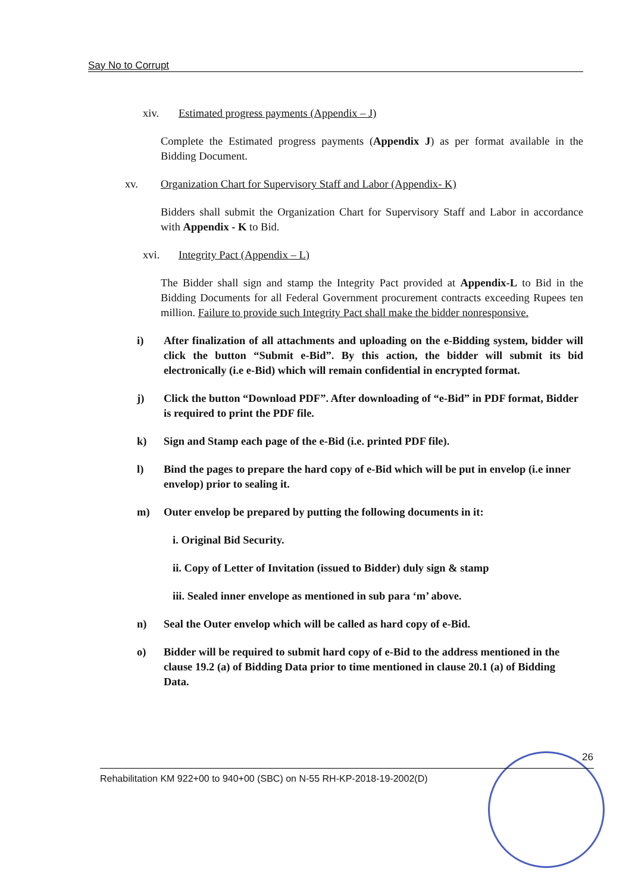Say No to Corrupt
xiv. Estimated progress payments (Appendix – J)
Complete the Estimated progress payments (Appendix J) as per format available in the Bidding Document.
xv. Organization Chart for Supervisory Staff and Labor (Appendix- K)
Bidders shall submit the Organization Chart for Supervisory Staff and Labor in accordance with Appendix - K to Bid.
xvi. Integrity Pact (Appendix – L)
The Bidder shall sign and stamp the Integrity Pact provided at Appendix-L to Bid in the Bidding Documents for all Federal Government procurement contracts exceeding Rupees ten million. Failure to provide such Integrity Pact shall make the bidder nonresponsive.
i) After finalization of all attachments and uploading on the e-Bidding system, bidder will click the button “Submit e-Bid”. By this action, the bidder will submit its bid electronically (i.e e-Bid) which will remain confidential in encrypted format.
j) Click the button “Download PDF”. After downloading of “e-Bid” in PDF format, Bidder is required to print the PDF file.
k) Sign and Stamp each page of the e-Bid (i.e. printed PDF file).
l) Bind the pages to prepare the hard copy of e-Bid which will be put in envelop (i.e inner envelop) prior to sealing it.
m) Outer envelop be prepared by putting the following documents in it:
i. Original Bid Security.
ii. Copy of Letter of Invitation (issued to Bidder) duly sign & stamp
iii. Sealed inner envelope as mentioned in sub para ‘m’ above.
n) Seal the Outer envelop which will be called as hard copy of e-Bid.
o) Bidder will be required to submit hard copy of e-Bid to the address mentioned in the clause 19.2 (a) of Bidding Data prior to time mentioned in clause 20.1 (a) of Bidding Data.
26
Rehabilitation KM 922+00 to 940+00 (SBC) on N-55 RH-KP-2018-19-2002(D)